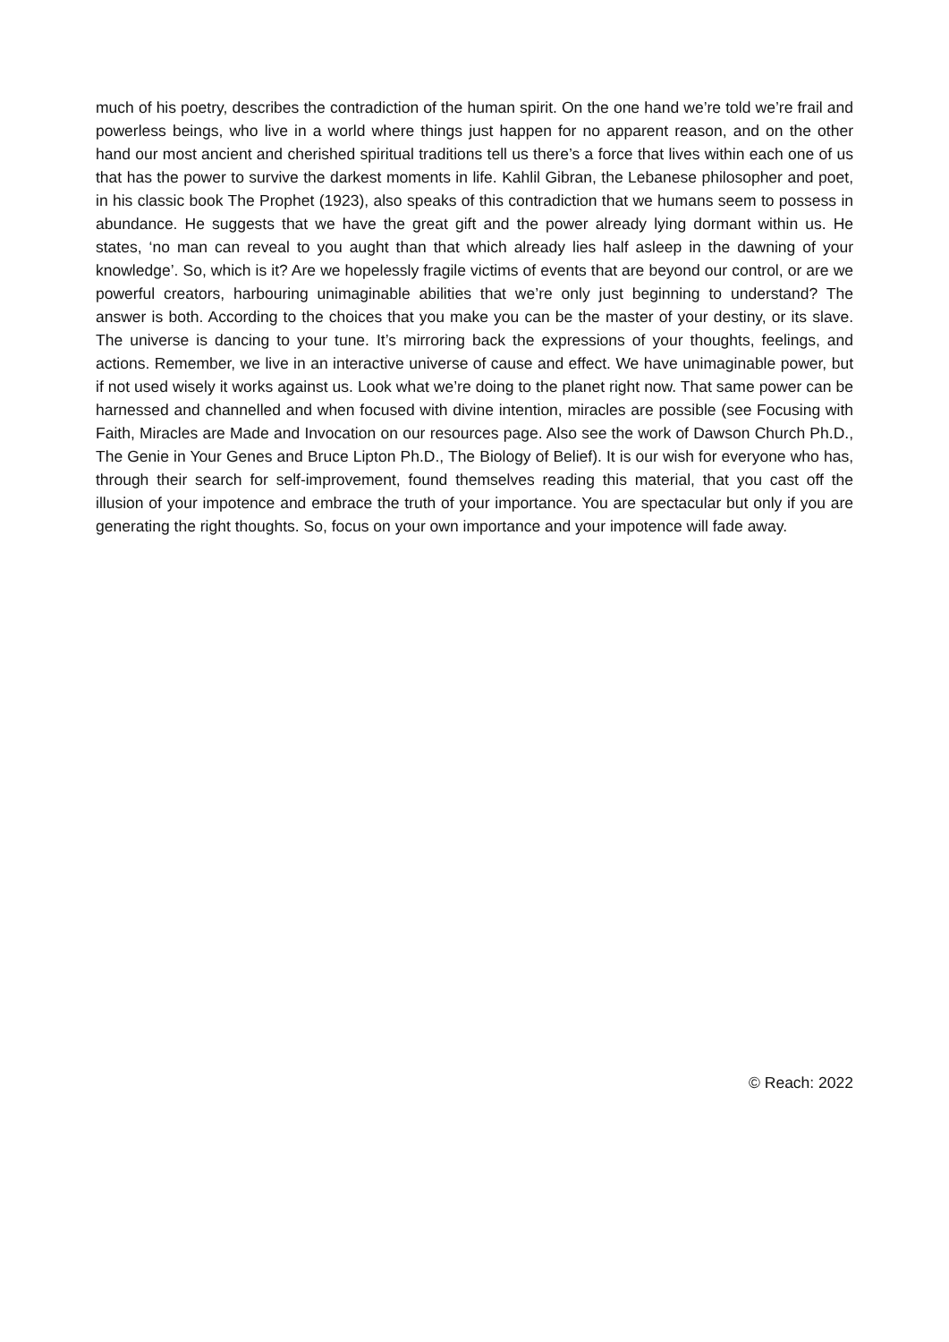much of his poetry, describes the contradiction of the human spirit. On the one hand we’re told we’re frail and powerless beings, who live in a world where things just happen for no apparent reason, and on the other hand our most ancient and cherished spiritual traditions tell us there’s a force that lives within each one of us that has the power to survive the darkest moments in life. Kahlil Gibran, the Lebanese philosopher and poet, in his classic book The Prophet (1923), also speaks of this contradiction that we humans seem to possess in abundance. He suggests that we have the great gift and the power already lying dormant within us. He states, ‘no man can reveal to you aught than that which already lies half asleep in the dawning of your knowledge’. So, which is it? Are we hopelessly fragile victims of events that are beyond our control, or are we powerful creators, harbouring unimaginable abilities that we’re only just beginning to understand? The answer is both. According to the choices that you make you can be the master of your destiny, or its slave. The universe is dancing to your tune. It’s mirroring back the expressions of your thoughts, feelings, and actions. Remember, we live in an interactive universe of cause and effect. We have unimaginable power, but if not used wisely it works against us. Look what we’re doing to the planet right now. That same power can be harnessed and channelled and when focused with divine intention, miracles are possible (see Focusing with Faith, Miracles are Made and Invocation on our resources page. Also see the work of Dawson Church Ph.D., The Genie in Your Genes and Bruce Lipton Ph.D., The Biology of Belief). It is our wish for everyone who has, through their search for self-improvement, found themselves reading this material, that you cast off the illusion of your impotence and embrace the truth of your importance. You are spectacular but only if you are generating the right thoughts. So, focus on your own importance and your impotence will fade away.
© Reach: 2022